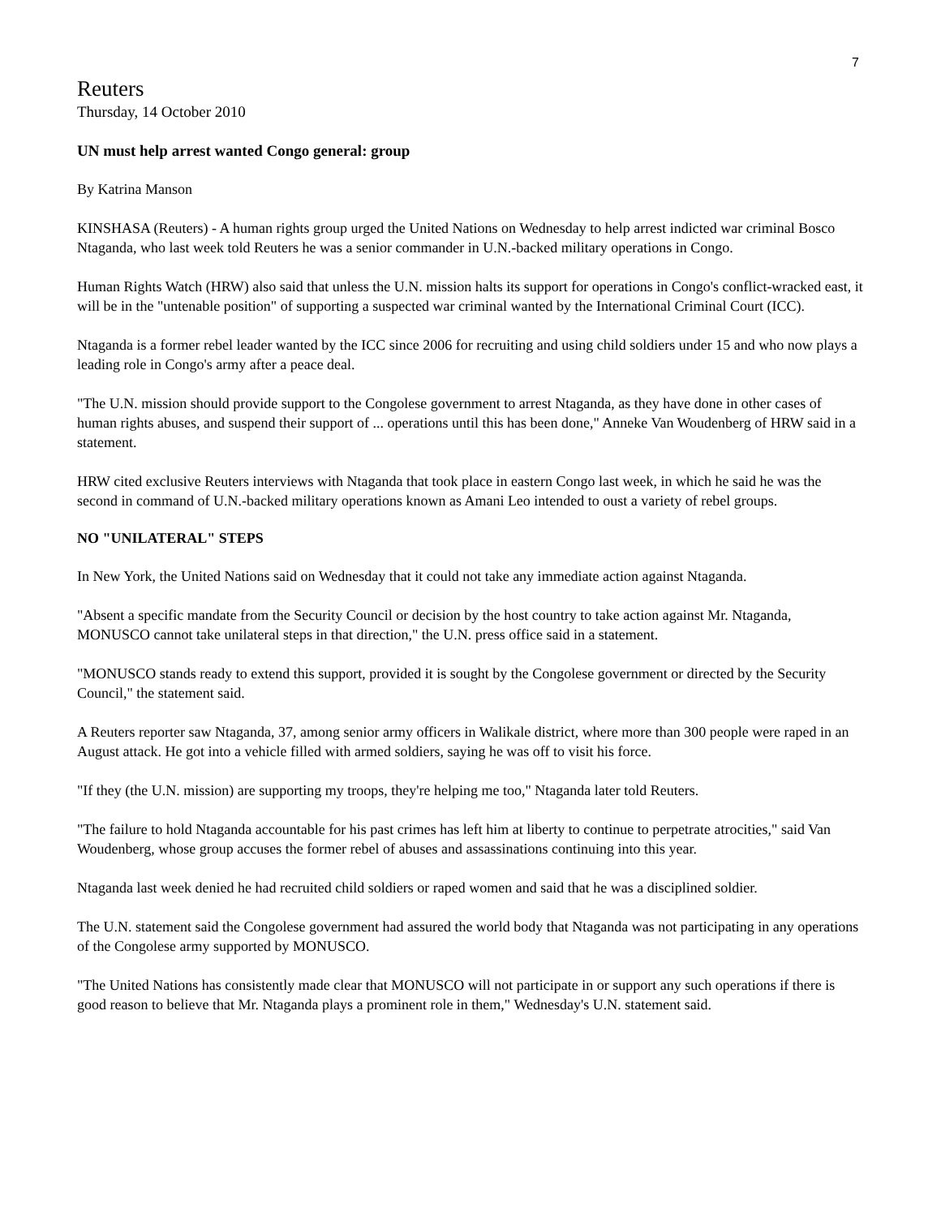7
Reuters
Thursday, 14 October 2010
UN must help arrest wanted Congo general: group
By Katrina Manson
KINSHASA (Reuters) - A human rights group urged the United Nations on Wednesday to help arrest indicted war criminal Bosco Ntaganda, who last week told Reuters he was a senior commander in U.N.-backed military operations in Congo.
Human Rights Watch (HRW) also said that unless the U.N. mission halts its support for operations in Congo's conflict-wracked east, it will be in the "untenable position" of supporting a suspected war criminal wanted by the International Criminal Court (ICC).
Ntaganda is a former rebel leader wanted by the ICC since 2006 for recruiting and using child soldiers under 15 and who now plays a leading role in Congo's army after a peace deal.
"The U.N. mission should provide support to the Congolese government to arrest Ntaganda, as they have done in other cases of human rights abuses, and suspend their support of ... operations until this has been done," Anneke Van Woudenberg of HRW said in a statement.
HRW cited exclusive Reuters interviews with Ntaganda that took place in eastern Congo last week, in which he said he was the second in command of U.N.-backed military operations known as Amani Leo intended to oust a variety of rebel groups.
NO "UNILATERAL" STEPS
In New York, the United Nations said on Wednesday that it could not take any immediate action against Ntaganda.
"Absent a specific mandate from the Security Council or decision by the host country to take action against Mr. Ntaganda, MONUSCO cannot take unilateral steps in that direction," the U.N. press office said in a statement.
"MONUSCO stands ready to extend this support, provided it is sought by the Congolese government or directed by the Security Council," the statement said.
A Reuters reporter saw Ntaganda, 37, among senior army officers in Walikale district, where more than 300 people were raped in an August attack. He got into a vehicle filled with armed soldiers, saying he was off to visit his force.
"If they (the U.N. mission) are supporting my troops, they're helping me too," Ntaganda later told Reuters.
"The failure to hold Ntaganda accountable for his past crimes has left him at liberty to continue to perpetrate atrocities," said Van Woudenberg, whose group accuses the former rebel of abuses and assassinations continuing into this year.
Ntaganda last week denied he had recruited child soldiers or raped women and said that he was a disciplined soldier.
The U.N. statement said the Congolese government had assured the world body that Ntaganda was not participating in any operations of the Congolese army supported by MONUSCO.
"The United Nations has consistently made clear that MONUSCO will not participate in or support any such operations if there is good reason to believe that Mr. Ntaganda plays a prominent role in them," Wednesday's U.N. statement said.